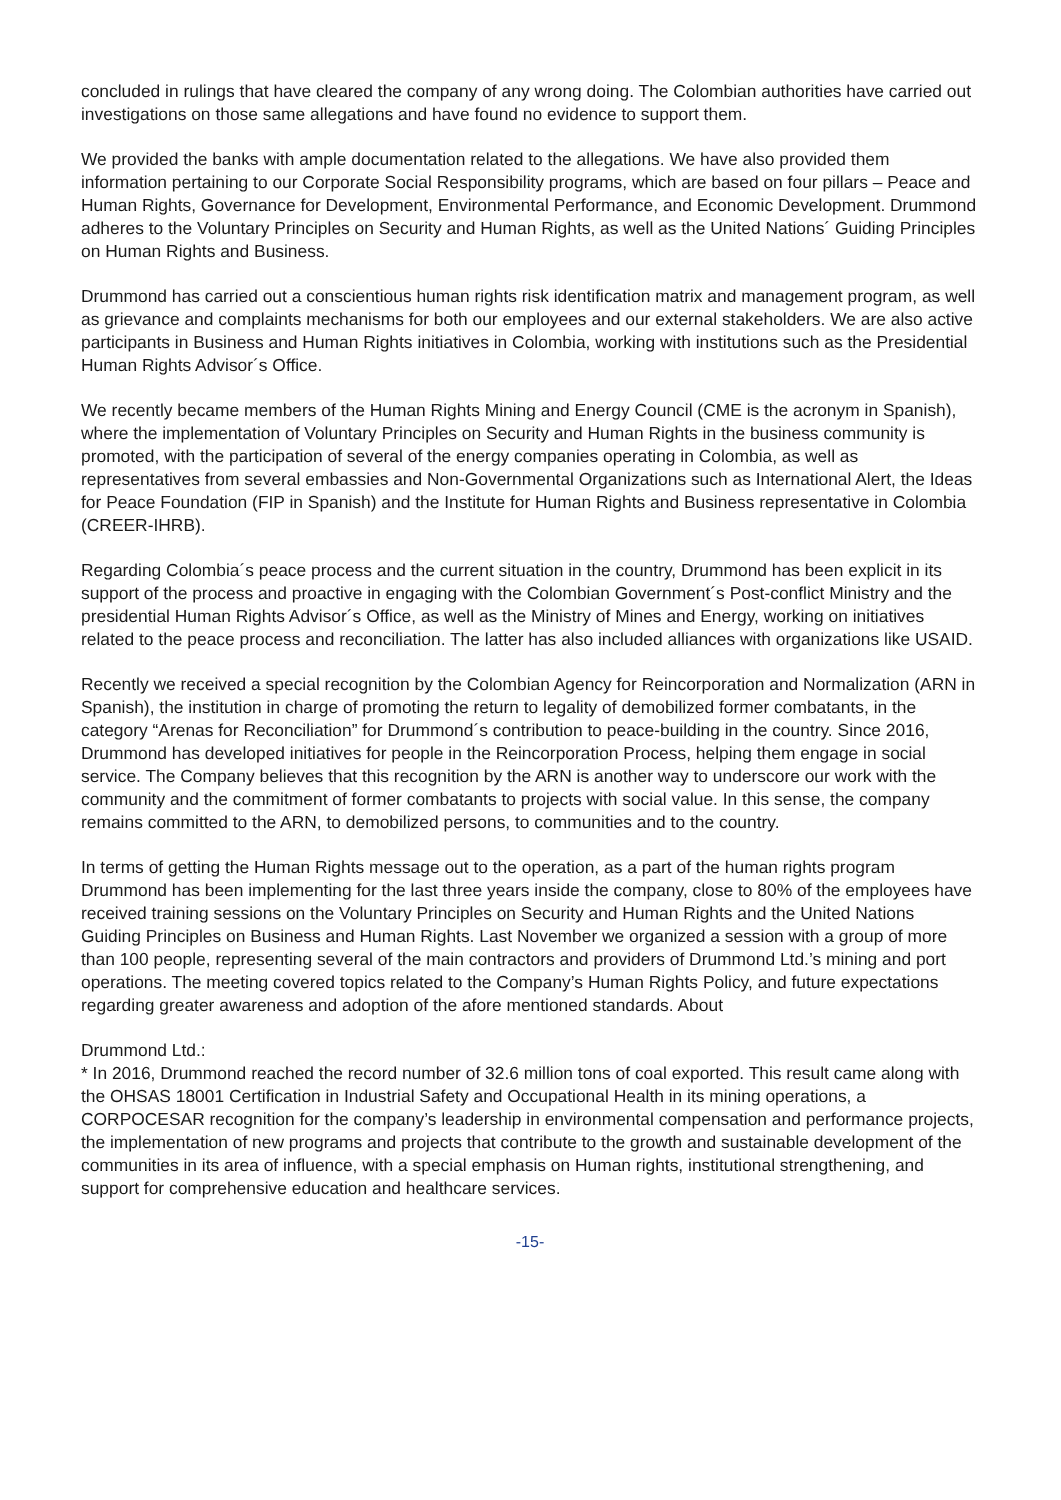concluded in rulings that have cleared the company of any wrong doing. The Colombian authorities have carried out investigations on those same allegations and have found no evidence to support them.
We provided the banks with ample documentation related to the allegations. We have also provided them information pertaining to our Corporate Social Responsibility programs, which are based on four pillars – Peace and Human Rights, Governance for Development, Environmental Performance, and Economic Development. Drummond adheres to the Voluntary Principles on Security and Human Rights, as well as the United Nations´ Guiding Principles on Human Rights and Business.
Drummond has carried out a conscientious human rights risk identification matrix and management program, as well as grievance and complaints mechanisms for both our employees and our external stakeholders. We are also active participants in Business and Human Rights initiatives in Colombia, working with institutions such as the Presidential Human Rights Advisor´s Office.
We recently became members of the Human Rights Mining and Energy Council (CME is the acronym in Spanish), where the implementation of Voluntary Principles on Security and Human Rights in the business community is promoted, with the participation of several of the energy companies operating in Colombia, as well as representatives from several embassies and Non-Governmental Organizations such as International Alert, the Ideas for Peace Foundation (FIP in Spanish) and the Institute for Human Rights and Business representative in Colombia (CREER-IHRB).
Regarding Colombia´s peace process and the current situation in the country, Drummond has been explicit in its support of the process and proactive in engaging with the Colombian Government´s Post-conflict Ministry and the presidential Human Rights Advisor´s Office, as well as the Ministry of Mines and Energy, working on initiatives related to the peace process and reconciliation. The latter has also included alliances with organizations like USAID.
Recently we received a special recognition by the Colombian Agency for Reincorporation and Normalization (ARN in Spanish), the institution in charge of promoting the return to legality of demobilized former combatants, in the category “Arenas for Reconciliation” for Drummond´s contribution to peace-building in the country. Since 2016, Drummond has developed initiatives for people in the Reincorporation Process, helping them engage in social service. The Company believes that this recognition by the ARN is another way to underscore our work with the community and the commitment of former combatants to projects with social value. In this sense, the company remains committed to the ARN, to demobilized persons, to communities and to the country.
In terms of getting the Human Rights message out to the operation, as a part of the human rights program Drummond has been implementing for the last three years inside the company, close to 80% of the employees have received training sessions on the Voluntary Principles on Security and Human Rights and the United Nations Guiding Principles on Business and Human Rights. Last November we organized a session with a group of more than 100 people, representing several of the main contractors and providers of Drummond Ltd.’s mining and port operations. The meeting covered topics related to the Company’s Human Rights Policy, and future expectations regarding greater awareness and adoption of the afore mentioned standards. About
Drummond Ltd.:
* In 2016, Drummond reached the record number of 32.6 million tons of coal exported. This result came along with the OHSAS 18001 Certification in Industrial Safety and Occupational Health in its mining operations, a CORPOCESAR recognition for the company’s leadership in environmental compensation and performance projects, the implementation of new programs and projects that contribute to the growth and sustainable development of the communities in its area of influence, with a special emphasis on Human rights, institutional strengthening, and support for comprehensive education and healthcare services.
-15-